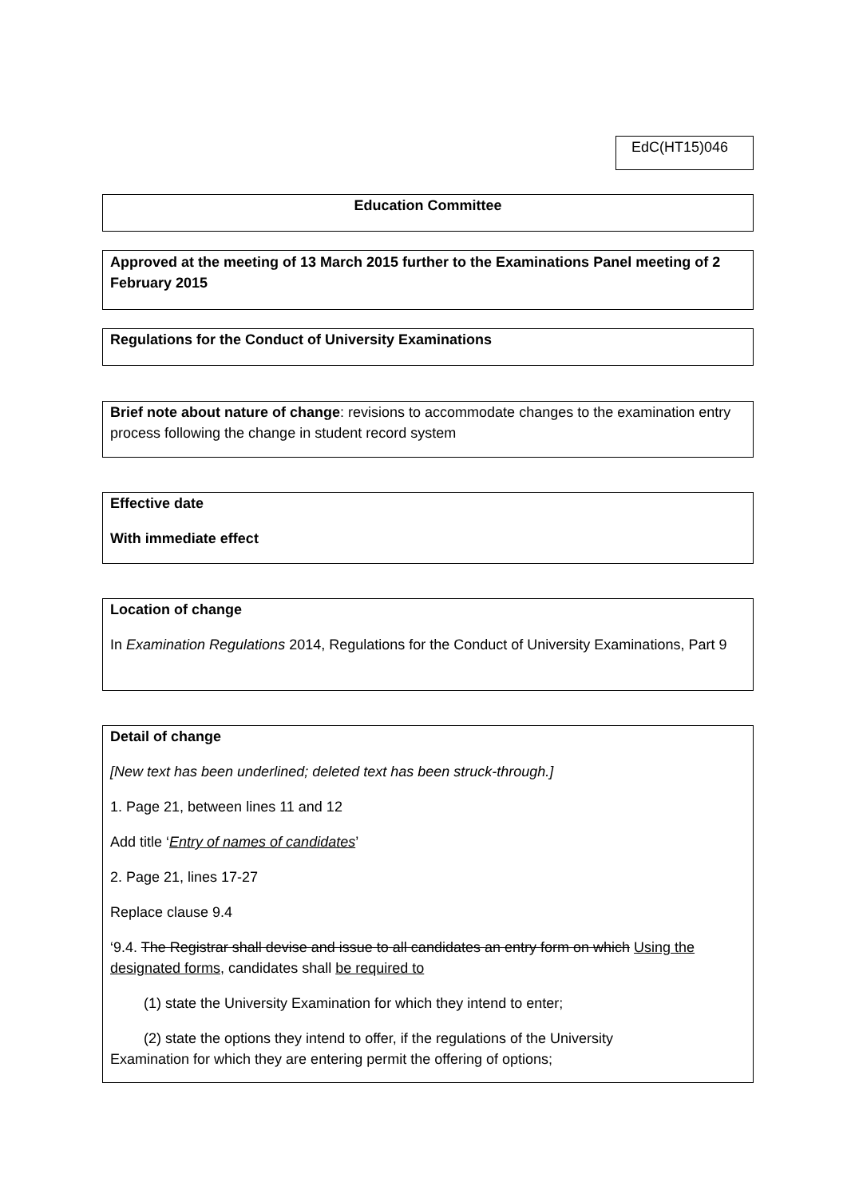EdC(HT15)046
Education Committee
Approved at the meeting of 13 March 2015 further to the Examinations Panel meeting of 2 February 2015
Regulations for the Conduct of University Examinations
Brief note about nature of change: revisions to accommodate changes to the examination entry process following the change in student record system
Effective date
With immediate effect
Location of change
In Examination Regulations 2014, Regulations for the Conduct of University Examinations, Part 9
Detail of change
[New text has been underlined; deleted text has been struck-through.]
1. Page 21, between lines 11 and 12
Add title ‘Entry of names of candidates’
2. Page 21, lines 17-27
Replace clause 9.4
‘9.4. The Registrar shall devise and issue to all candidates an entry form on which Using the designated forms, candidates shall be required to
(1) state the University Examination for which they intend to enter;
(2) state the options they intend to offer, if the regulations of the University
Examination for which they are entering permit the offering of options;